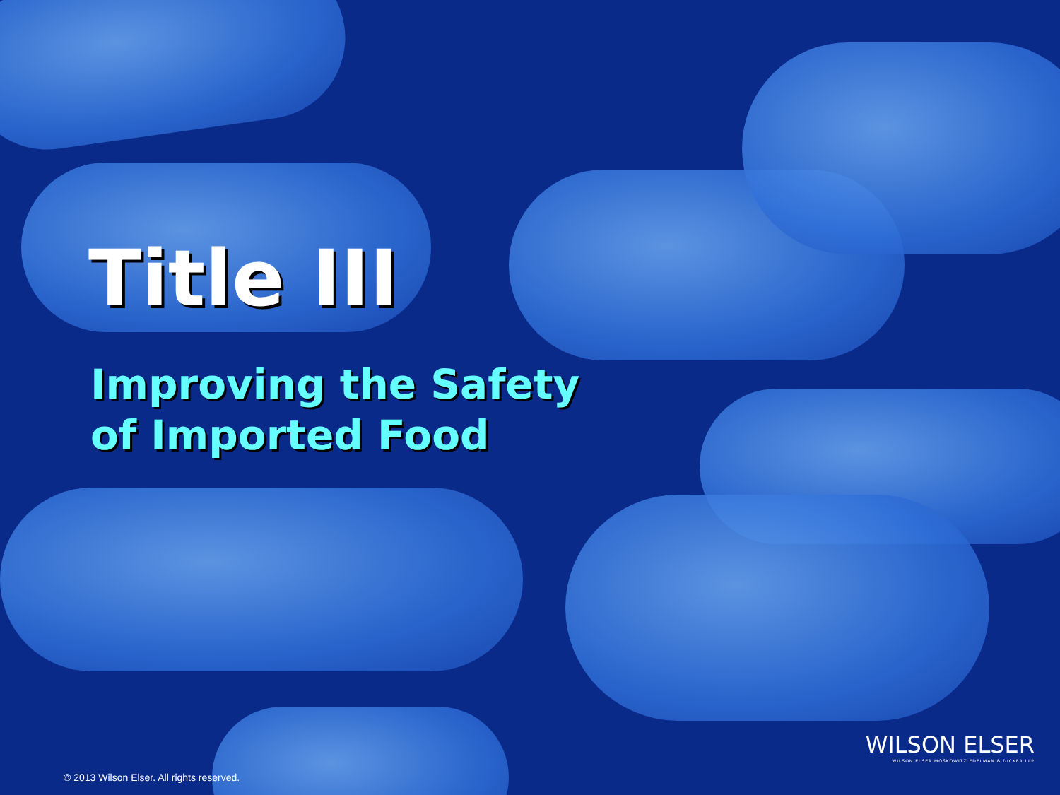Title III
Improving the Safety
of Imported Food
WILSON ELSER
WILSON ELSER MOSKOWITZ EDELMAN & DICKER LLP
© 2013 Wilson Elser. All rights reserved.